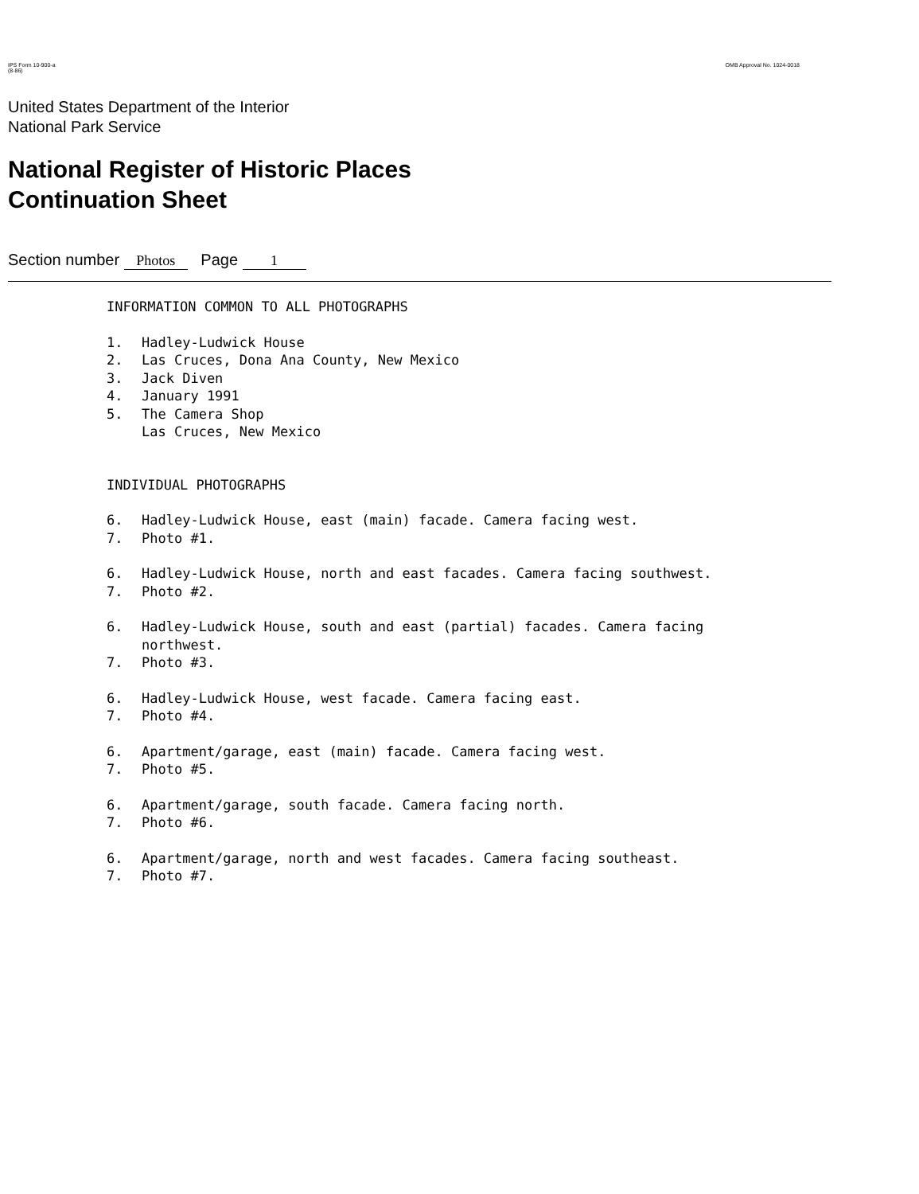IPS Form 10-900-a
(8-86)
OMB Approval No. 1024-0018
United States Department of the Interior
National Park Service
National Register of Historic Places
Continuation Sheet
Section number Photos Page 1
INFORMATION COMMON TO ALL PHOTOGRAPHS
1. Hadley-Ludwick House
2. Las Cruces, Dona Ana County, New Mexico
3. Jack Diven
4. January 1991
5. The Camera Shop
Las Cruces, New Mexico
INDIVIDUAL PHOTOGRAPHS
6. Hadley-Ludwick House, east (main) facade. Camera facing west.
7. Photo #1.
6. Hadley-Ludwick House, north and east facades. Camera facing southwest.
7. Photo #2.
6. Hadley-Ludwick House, south and east (partial) facades. Camera facing
northwest.
7. Photo #3.
6. Hadley-Ludwick House, west facade. Camera facing east.
7. Photo #4.
6. Apartment/garage, east (main) facade. Camera facing west.
7. Photo #5.
6. Apartment/garage, south facade. Camera facing north.
7. Photo #6.
6. Apartment/garage, north and west facades. Camera facing southeast.
7. Photo #7.